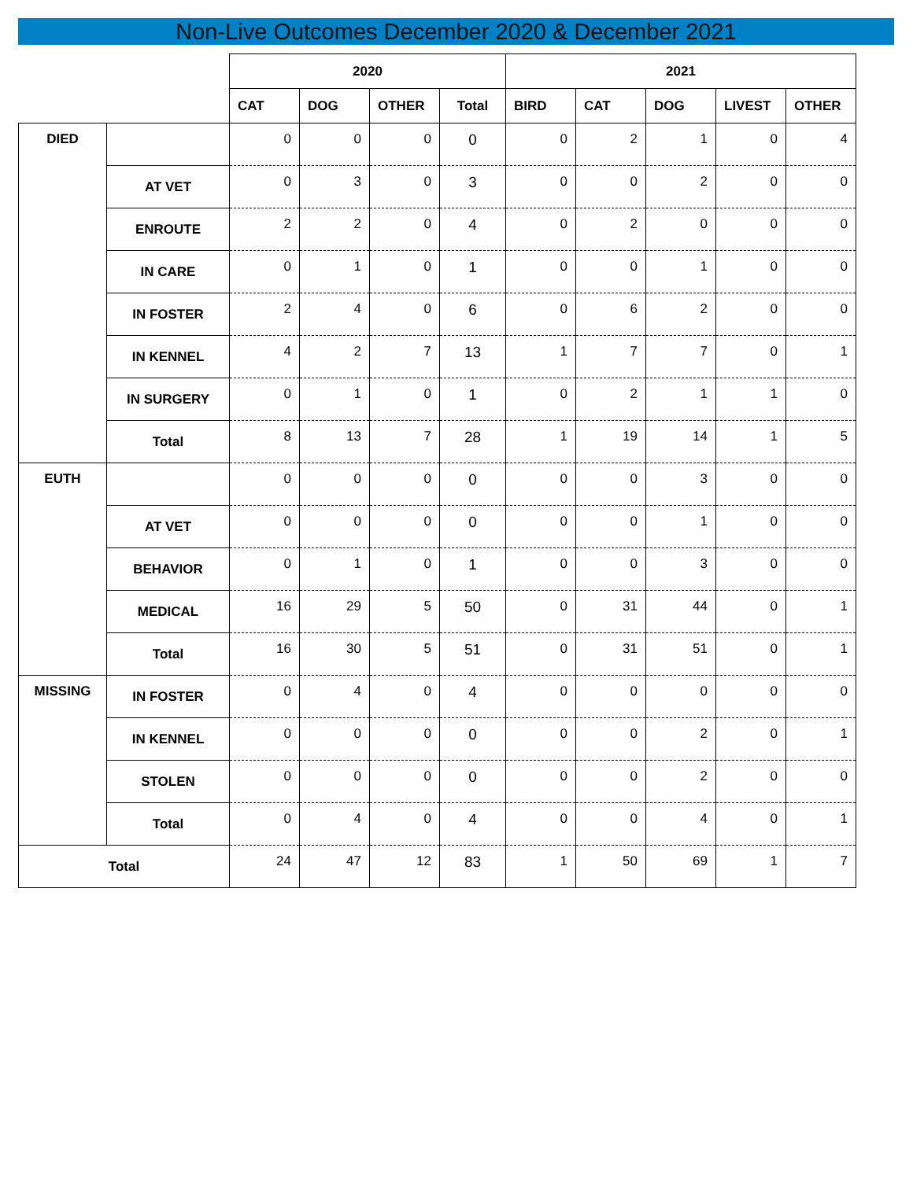Non-Live Outcomes December 2020 & December 2021
| | | 2020 | | | | 2021 | | | | |
| | | CAT | DOG | OTHER | Total | BIRD | CAT | DOG | LIVEST | OTHER |
| DIED | | 0 | 0 | 0 | 0 | 0 | 2 | 1 | 0 | 4 |
| | AT VET | 0 | 3 | 0 | 3 | 0 | 0 | 2 | 0 | 0 |
| | ENROUTE | 2 | 2 | 0 | 4 | 0 | 2 | 0 | 0 | 0 |
| | IN CARE | 0 | 1 | 0 | 1 | 0 | 0 | 1 | 0 | 0 |
| | IN FOSTER | 2 | 4 | 0 | 6 | 0 | 6 | 2 | 0 | 0 |
| | IN KENNEL | 4 | 2 | 7 | 13 | 1 | 7 | 7 | 0 | 1 |
| | IN SURGERY | 0 | 1 | 0 | 1 | 0 | 2 | 1 | 1 | 0 |
| | Total | 8 | 13 | 7 | 28 | 1 | 19 | 14 | 1 | 5 |
| EUTH | | 0 | 0 | 0 | 0 | 0 | 0 | 3 | 0 | 0 |
| | AT VET | 0 | 0 | 0 | 0 | 0 | 0 | 1 | 0 | 0 |
| | BEHAVIOR | 0 | 1 | 0 | 1 | 0 | 0 | 3 | 0 | 0 |
| | MEDICAL | 16 | 29 | 5 | 50 | 0 | 31 | 44 | 0 | 1 |
| | Total | 16 | 30 | 5 | 51 | 0 | 31 | 51 | 0 | 1 |
| MISSING | IN FOSTER | 0 | 4 | 0 | 4 | 0 | 0 | 0 | 0 | 0 |
| | IN KENNEL | 0 | 0 | 0 | 0 | 0 | 0 | 2 | 0 | 1 |
| | STOLEN | 0 | 0 | 0 | 0 | 0 | 0 | 2 | 0 | 0 |
| | Total | 0 | 4 | 0 | 4 | 0 | 0 | 4 | 0 | 1 |
| Total | | 24 | 47 | 12 | 83 | 1 | 50 | 69 | 1 | 7 |